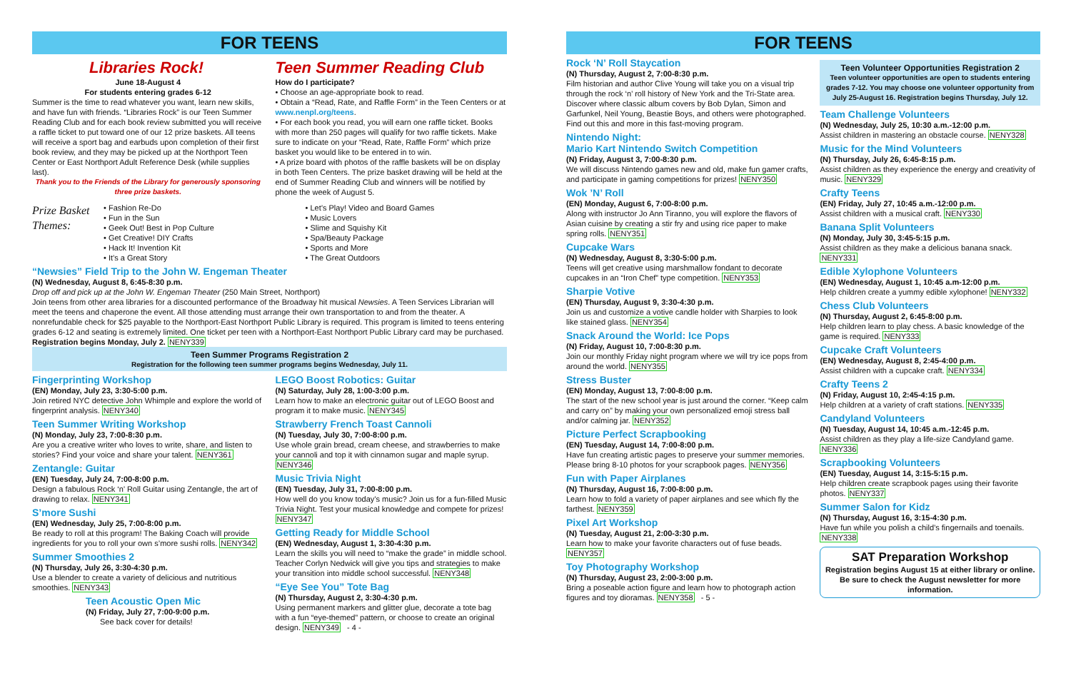FOR TEENS
Libraries Rock!
June 18-August 4
For students entering grades 6-12
Summer is the time to read whatever you want, learn new skills, and have fun with friends. “Libraries Rock” is our Teen Summer Reading Club and for each book review submitted you will receive a raffle ticket to put toward one of our 12 prize baskets. All teens will receive a sport bag and earbuds upon completion of their first book review, and they may be picked up at the Northport Teen Center or East Northport Adult Reference Desk (while supplies last).
Thank you to the Friends of the Library for generously sponsoring three prize baskets.
Teen Summer Reading Club
How do I participate?
• Choose an age-appropriate book to read.
• Obtain a “Read, Rate, and Raffle Form” in the Teen Centers or at www.nenpl.org/teens.
• For each book you read, you will earn one raffle ticket. Books with more than 250 pages will qualify for two raffle tickets. Make sure to indicate on your “Read, Rate, Raffle Form” which prize basket you would like to be entered in to win.
• A prize board with photos of the raffle baskets will be on display in both Teen Centers. The prize basket drawing will be held at the end of Summer Reading Club and winners will be notified by phone the week of August 5.
Prize Basket Themes:
• Fashion Re-Do
• Fun in the Sun
• Geek Out! Best in Pop Culture
• Get Creative! DIY Crafts
• Hack It! Invention Kit
• It’s a Great Story
• Let’s Play! Video and Board Games
• Music Lovers
• Slime and Squishy Kit
• Spa/Beauty Package
• Sports and More
• The Great Outdoors
“Newsies” Field Trip to the John W. Engeman Theater
(N) Wednesday, August 8, 6:45-8:30 p.m.
Drop off and pick up at the John W. Engeman Theater (250 Main Street, Northport)
Join teens from other area libraries for a discounted performance of the Broadway hit musical Newsies. A Teen Services Librarian will meet the teens and chaperone the event. All those attending must arrange their own transportation to and from the theater. A nonrefundable check for $25 payable to the Northport-East Northport Public Library is required. This program is limited to teens entering grades 6-12 and seating is extremely limited. One ticket per teen with a Northport-East Northport Public Library card may be purchased. Registration begins Monday, July 2. NENY339
Teen Summer Programs Registration 2
Registration for the following teen summer programs begins Wednesday, July 11.
Fingerprinting Workshop
(EN) Monday, July 23, 3:30-5:00 p.m.
Join retired NYC detective John Whimple and explore the world of fingerprint analysis. NENY340
Teen Summer Writing Workshop
(N) Monday, July 23, 7:00-8:30 p.m.
Are you a creative writer who loves to write, share, and listen to stories? Find your voice and share your talent. NENY361
Zentangle: Guitar
(EN) Tuesday, July 24, 7:00-8:00 p.m.
Design a fabulous Rock ‘n’ Roll Guitar using Zentangle, the art of drawing to relax. NENY341
S’more Sushi
(EN) Wednesday, July 25, 7:00-8:00 p.m.
Be ready to roll at this program! The Baking Coach will provide ingredients for you to roll your own s’more sushi rolls. NENY342
Summer Smoothies 2
(N) Thursday, July 26, 3:30-4:30 p.m.
Use a blender to create a variety of delicious and nutritious smoothies. NENY343
Teen Acoustic Open Mic
(N) Friday, July 27, 7:00-9:00 p.m.
See back cover for details!
LEGO Boost Robotics: Guitar
(N) Saturday, July 28, 1:00-3:00 p.m.
Learn how to make an electronic guitar out of LEGO Boost and program it to make music. NENY345
Strawberry French Toast Cannoli
(N) Tuesday, July 30, 7:00-8:00 p.m.
Use whole grain bread, cream cheese, and strawberries to make your cannoli and top it with cinnamon sugar and maple syrup. NENY346
Music Trivia Night
(EN) Tuesday, July 31, 7:00-8:00 p.m.
How well do you know today’s music? Join us for a fun-filled Music Trivia Night. Test your musical knowledge and compete for prizes! NENY347
Getting Ready for Middle School
(EN) Wednesday, August 1, 3:30-4:30 p.m.
Learn the skills you will need to “make the grade” in middle school. Teacher Corlyn Nedwick will give you tips and strategies to make your transition into middle school successful. NENY348
“Eye See You” Tote Bag
(N) Thursday, August 2, 3:30-4:30 p.m.
Using permanent markers and glitter glue, decorate a tote bag with a fun “eye-themed” pattern, or choose to create an original design. NENY349 - 4 -
FOR TEENS
Rock ‘N’ Roll Staycation
(N) Thursday, August 2, 7:00-8:30 p.m.
Film historian and author Clive Young will take you on a visual trip through the rock ‘n’ roll history of New York and the Tri-State area. Discover where classic album covers by Bob Dylan, Simon and Garfunkel, Neil Young, Beastie Boys, and others were photographed. Find out this and more in this fast-moving program.
Nintendo Night:
Mario Kart Nintendo Switch Competition
(N) Friday, August 3, 7:00-8:30 p.m.
We will discuss Nintendo games new and old, make fun gamer crafts, and participate in gaming competitions for prizes! NENY350
Wok ’N’ Roll
(EN) Monday, August 6, 7:00-8:00 p.m.
Along with instructor Jo Ann Tiranno, you will explore the flavors of Asian cuisine by creating a stir fry and using rice paper to make spring rolls. NENY351
Cupcake Wars
(N) Wednesday, August 8, 3:30-5:00 p.m.
Teens will get creative using marshmallow fondant to decorate cupcakes in an “Iron Chef” type competition. NENY353
Sharpie Votive
(EN) Thursday, August 9, 3:30-4:30 p.m.
Join us and customize a votive candle holder with Sharpies to look like stained glass. NENY354
Snack Around the World: Ice Pops
(N) Friday, August 10, 7:00-8:30 p.m.
Join our monthly Friday night program where we will try ice pops from around the world. NENY355
Stress Buster
(EN) Monday, August 13, 7:00-8:00 p.m.
The start of the new school year is just around the corner. “Keep calm and carry on” by making your own personalized emoji stress ball and/or calming jar. NENY352
Picture Perfect Scrapbooking
(EN) Tuesday, August 14, 7:00-8:00 p.m.
Have fun creating artistic pages to preserve your summer memories. Please bring 8-10 photos for your scrapbook pages. NENY356
Fun with Paper Airplanes
(N) Thursday, August 16, 7:00-8:00 p.m.
Learn how to fold a variety of paper airplanes and see which fly the farthest. NENY359
Pixel Art Workshop
(N) Tuesday, August 21, 2:00-3:30 p.m.
Learn how to make your favorite characters out of fuse beads. NENY357
Toy Photography Workshop
(N) Thursday, August 23, 2:00-3:00 p.m.
Bring a poseable action figure and learn how to photograph action figures and toy dioramas. NENY358 - 5 -
Teen Volunteer Opportunities Registration 2
Teen volunteer opportunities are open to students entering grades 7-12. You may choose one volunteer opportunity from July 25-August 16. Registration begins Thursday, July 12.
Team Challenge Volunteers
(N) Wednesday, July 25, 10:30 a.m.-12:00 p.m.
Assist children in mastering an obstacle course. NENY328
Music for the Mind Volunteers
(N) Thursday, July 26, 6:45-8:15 p.m.
Assist children as they experience the energy and creativity of music. NENY329
Crafty Teens
(EN) Friday, July 27, 10:45 a.m.-12:00 p.m.
Assist children with a musical craft. NENY330
Banana Split Volunteers
(N) Monday, July 30, 3:45-5:15 p.m.
Assist children as they make a delicious banana snack. NENY331
Edible Xylophone Volunteers
(EN) Wednesday, August 1, 10:45 a.m-12:00 p.m.
Help children create a yummy edible xylophone! NENY332
Chess Club Volunteers
(N) Thursday, August 2, 6:45-8:00 p.m.
Help children learn to play chess. A basic knowledge of the game is required. NENY333
Cupcake Craft Volunteers
(EN) Wednesday, August 8, 2:45-4:00 p.m.
Assist children with a cupcake craft. NENY334
Crafty Teens 2
(N) Friday, August 10, 2:45-4:15 p.m.
Help children at a variety of craft stations. NENY335
Candyland Volunteers
(N) Tuesday, August 14, 10:45 a.m.-12:45 p.m.
Assist children as they play a life-size Candyland game. NENY336
Scrapbooking Volunteers
(EN) Tuesday, August 14, 3:15-5:15 p.m.
Help children create scrapbook pages using their favorite photos. NENY337
Summer Salon for Kidz
(N) Thursday, August 16, 3:15-4:30 p.m.
Have fun while you polish a child’s fingernails and toenails. NENY338
SAT Preparation Workshop
Registration begins August 15 at either library or online. Be sure to check the August newsletter for more information.